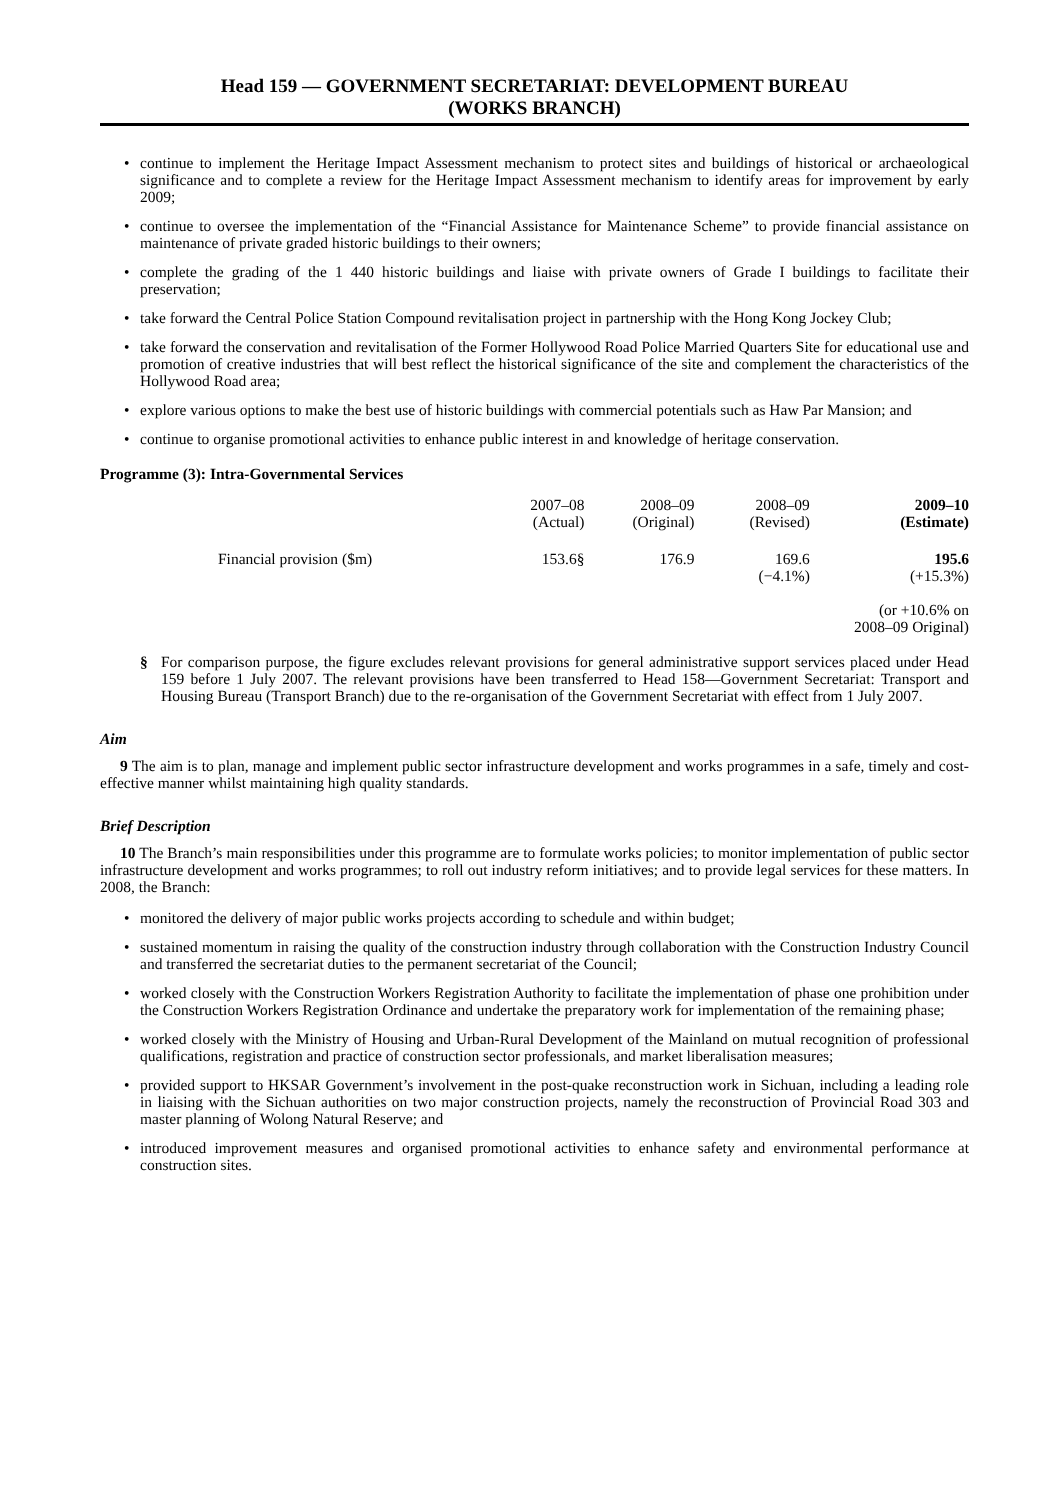Head 159 — GOVERNMENT SECRETARIAT: DEVELOPMENT BUREAU
(WORKS BRANCH)
• continue to implement the Heritage Impact Assessment mechanism to protect sites and buildings of historical or archaeological significance and to complete a review for the Heritage Impact Assessment mechanism to identify areas for improvement by early 2009;
• continue to oversee the implementation of the “Financial Assistance for Maintenance Scheme” to provide financial assistance on maintenance of private graded historic buildings to their owners;
• complete the grading of the 1 440 historic buildings and liaise with private owners of Grade I buildings to facilitate their preservation;
• take forward the Central Police Station Compound revitalisation project in partnership with the Hong Kong Jockey Club;
• take forward the conservation and revitalisation of the Former Hollywood Road Police Married Quarters Site for educational use and promotion of creative industries that will best reflect the historical significance of the site and complement the characteristics of the Hollywood Road area;
• explore various options to make the best use of historic buildings with commercial potentials such as Haw Par Mansion; and
• continue to organise promotional activities to enhance public interest in and knowledge of heritage conservation.
Programme (3): Intra-Governmental Services
| | 2007–08 (Actual) | 2008–09 (Original) | 2008–09 (Revised) | 2009–10 (Estimate) |
| --- | --- | --- | --- | --- |
| Financial provision ($m) | 153.6§ | 176.9 | 169.6 (−4.1%) | 195.6 (+15.3%) (or +10.6% on 2008–09 Original) |
§ For comparison purpose, the figure excludes relevant provisions for general administrative support services placed under Head 159 before 1 July 2007. The relevant provisions have been transferred to Head 158—Government Secretariat: Transport and Housing Bureau (Transport Branch) due to the re-organisation of the Government Secretariat with effect from 1 July 2007.
Aim
9 The aim is to plan, manage and implement public sector infrastructure development and works programmes in a safe, timely and cost-effective manner whilst maintaining high quality standards.
Brief Description
10 The Branch’s main responsibilities under this programme are to formulate works policies; to monitor implementation of public sector infrastructure development and works programmes; to roll out industry reform initiatives; and to provide legal services for these matters. In 2008, the Branch:
• monitored the delivery of major public works projects according to schedule and within budget;
• sustained momentum in raising the quality of the construction industry through collaboration with the Construction Industry Council and transferred the secretariat duties to the permanent secretariat of the Council;
• worked closely with the Construction Workers Registration Authority to facilitate the implementation of phase one prohibition under the Construction Workers Registration Ordinance and undertake the preparatory work for implementation of the remaining phase;
• worked closely with the Ministry of Housing and Urban-Rural Development of the Mainland on mutual recognition of professional qualifications, registration and practice of construction sector professionals, and market liberalisation measures;
• provided support to HKSAR Government’s involvement in the post-quake reconstruction work in Sichuan, including a leading role in liaising with the Sichuan authorities on two major construction projects, namely the reconstruction of Provincial Road 303 and master planning of Wolong Natural Reserve; and
• introduced improvement measures and organised promotional activities to enhance safety and environmental performance at construction sites.